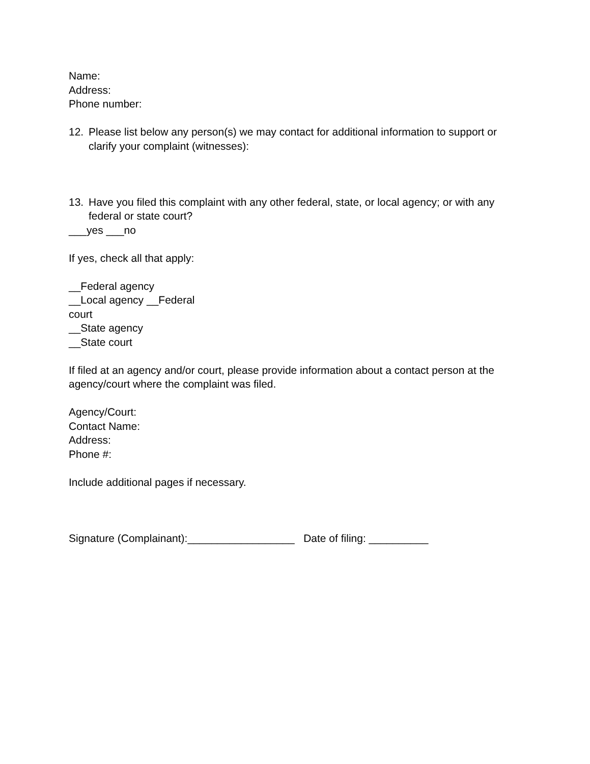Name:
Address:
Phone number:
12. Please list below any person(s) we may contact for additional information to support or clarify your complaint (witnesses):
13. Have you filed this complaint with any other federal, state, or local agency; or with any federal or state court?
___yes ___no
If yes, check all that apply:
__Federal agency
__Local agency __Federal
court
__State agency
__State court
If filed at an agency and/or court, please provide information about a contact person at the agency/court where the complaint was filed.
Agency/Court:
Contact Name:
Address:
Phone #:
Include additional pages if necessary.
Signature (Complainant):__________________ Date of filing: __________